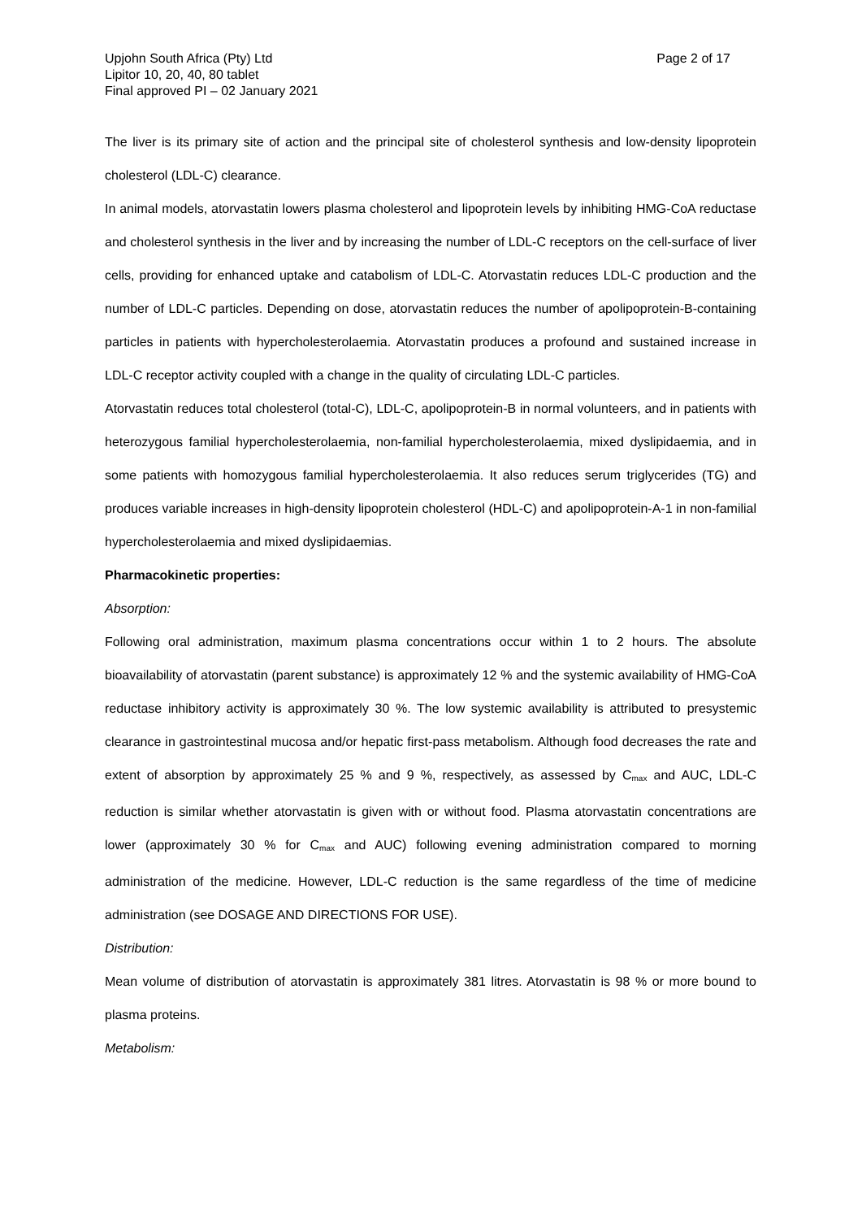Upjohn South Africa (Pty) Ltd
Lipitor 10, 20, 40, 80 tablet
Final approved PI – 02 January 2021
Page 2 of 17
The liver is its primary site of action and the principal site of cholesterol synthesis and low-density lipoprotein cholesterol (LDL-C) clearance.
In animal models, atorvastatin lowers plasma cholesterol and lipoprotein levels by inhibiting HMG-CoA reductase and cholesterol synthesis in the liver and by increasing the number of LDL-C receptors on the cell-surface of liver cells, providing for enhanced uptake and catabolism of LDL-C. Atorvastatin reduces LDL-C production and the number of LDL-C particles. Depending on dose, atorvastatin reduces the number of apolipoprotein-B-containing particles in patients with hypercholesterolaemia. Atorvastatin produces a profound and sustained increase in LDL-C receptor activity coupled with a change in the quality of circulating LDL-C particles.
Atorvastatin reduces total cholesterol (total-C), LDL-C, apolipoprotein-B in normal volunteers, and in patients with heterozygous familial hypercholesterolaemia, non-familial hypercholesterolaemia, mixed dyslipidaemia, and in some patients with homozygous familial hypercholesterolaemia. It also reduces serum triglycerides (TG) and produces variable increases in high-density lipoprotein cholesterol (HDL-C) and apolipoprotein-A-1 in non-familial hypercholesterolaemia and mixed dyslipidaemias.
Pharmacokinetic properties:
Absorption:
Following oral administration, maximum plasma concentrations occur within 1 to 2 hours. The absolute bioavailability of atorvastatin (parent substance) is approximately 12 % and the systemic availability of HMG-CoA reductase inhibitory activity is approximately 30 %. The low systemic availability is attributed to presystemic clearance in gastrointestinal mucosa and/or hepatic first-pass metabolism. Although food decreases the rate and extent of absorption by approximately 25 % and 9 %, respectively, as assessed by C<sub>max</sub> and AUC, LDL-C reduction is similar whether atorvastatin is given with or without food. Plasma atorvastatin concentrations are lower (approximately 30 % for C<sub>max</sub> and AUC) following evening administration compared to morning administration of the medicine. However, LDL-C reduction is the same regardless of the time of medicine administration (see DOSAGE AND DIRECTIONS FOR USE).
Distribution:
Mean volume of distribution of atorvastatin is approximately 381 litres. Atorvastatin is 98 % or more bound to plasma proteins.
Metabolism: